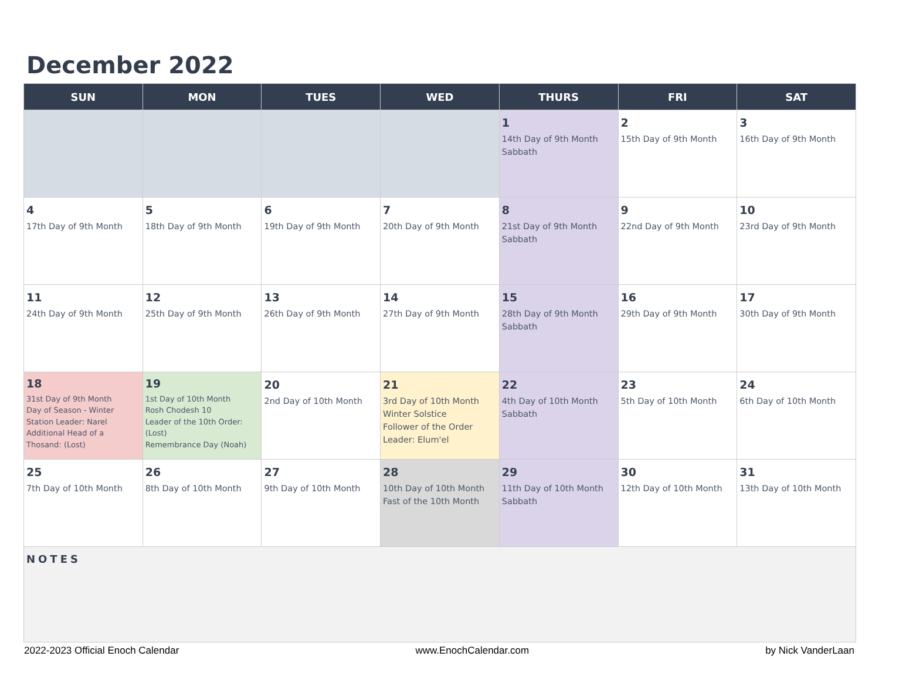December 2022
| SUN | MON | TUES | WED | THURS | FRI | SAT |
| --- | --- | --- | --- | --- | --- | --- |
| | | | | 1 14th Day of 9th Month Sabbath | 2 15th Day of 9th Month | 3 16th Day of 9th Month |
| 4 17th Day of 9th Month | 5 18th Day of 9th Month | 6 19th Day of 9th Month | 7 20th Day of 9th Month | 8 21st Day of 9th Month Sabbath | 9 22nd Day of 9th Month | 10 23rd Day of 9th Month |
| 11 24th Day of 9th Month | 12 25th Day of 9th Month | 13 26th Day of 9th Month | 14 27th Day of 9th Month | 15 28th Day of 9th Month Sabbath | 16 29th Day of 9th Month | 17 30th Day of 9th Month |
| 18 31st Day of 9th Month Day of Season - Winter Station Leader: Narel Additional Head of a Thosand: (Lost) | 19 1st Day of 10th Month Rosh Chodesh 10 Leader of the 10th Order: (Lost) Remembrance Day (Noah) | 20 2nd Day of 10th Month | 21 3rd Day of 10th Month Winter Solstice Follower of the Order Leader: Elum'el | 22 4th Day of 10th Month Sabbath | 23 5th Day of 10th Month | 24 6th Day of 10th Month |
| 25 7th Day of 10th Month | 26 8th Day of 10th Month | 27 9th Day of 10th Month | 28 10th Day of 10th Month Fast of the 10th Month | 29 11th Day of 10th Month Sabbath | 30 12th Day of 10th Month | 31 13th Day of 10th Month |
| NOTES | | | | | | |
2022-2023 Official Enoch Calendar www.EnochCalendar.com by Nick VanderLaan